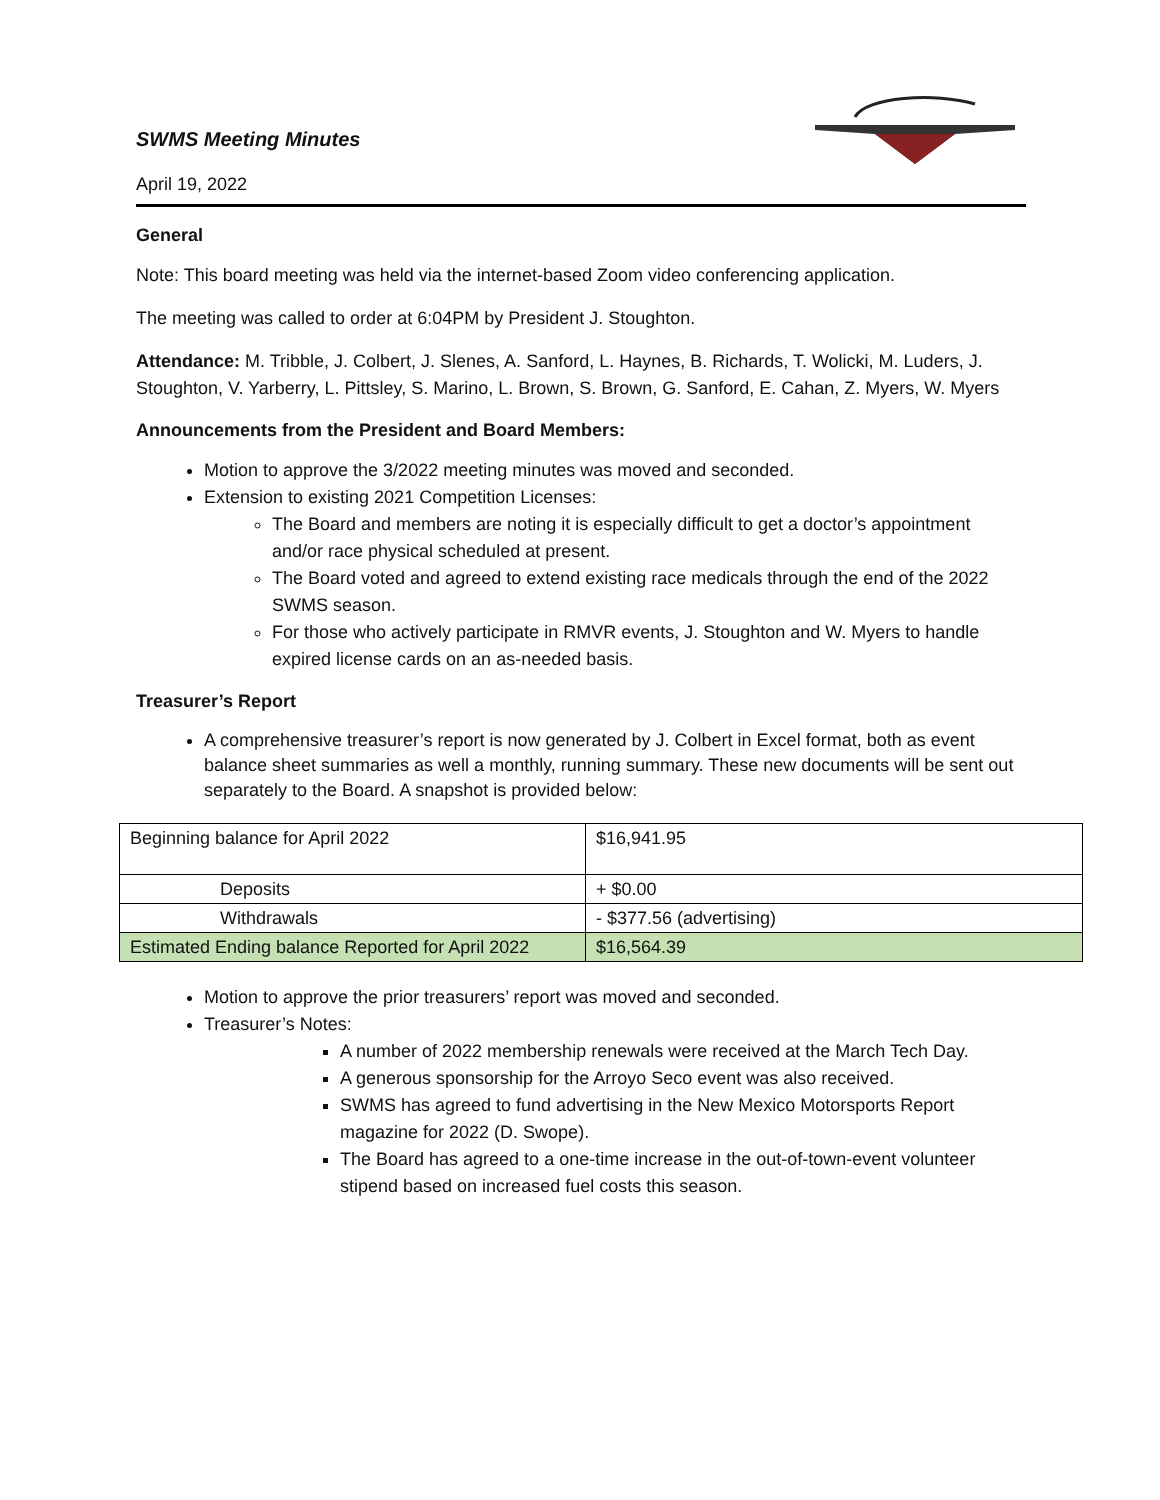SWMS Meeting Minutes
April 19, 2022
General
Note: This board meeting was held via the internet-based Zoom video conferencing application.
The meeting was called to order at 6:04PM by President J. Stoughton.
Attendance: M. Tribble, J. Colbert, J. Slenes, A. Sanford, L. Haynes, B. Richards, T. Wolicki, M. Luders, J. Stoughton, V. Yarberry, L. Pittsley, S. Marino, L. Brown, S. Brown, G. Sanford, E. Cahan, Z. Myers, W. Myers
Announcements from the President and Board Members:
Motion to approve the 3/2022 meeting minutes was moved and seconded.
Extension to existing 2021 Competition Licenses:
The Board and members are noting it is especially difficult to get a doctor’s appointment and/or race physical scheduled at present.
The Board voted and agreed to extend existing race medicals through the end of the 2022 SWMS season.
For those who actively participate in RMVR events, J. Stoughton and W. Myers to handle expired license cards on an as-needed basis.
Treasurer’s Report
A comprehensive treasurer’s report is now generated by J. Colbert in Excel format, both as event balance sheet summaries as well a monthly, running summary. These new documents will be sent out separately to the Board. A snapshot is provided below:
| Beginning balance for April 2022 | $16,941.95 |
| Deposits | + $0.00 |
| Withdrawals | - $377.56 (advertising) |
| Estimated Ending balance Reported for April 2022 | $16,564.39 |
Motion to approve the prior treasurers’ report was moved and seconded.
Treasurer’s Notes:
A number of 2022 membership renewals were received at the March Tech Day.
A generous sponsorship for the Arroyo Seco event was also received.
SWMS has agreed to fund advertising in the New Mexico Motorsports Report magazine for 2022 (D. Swope).
The Board has agreed to a one-time increase in the out-of-town-event volunteer stipend based on increased fuel costs this season.